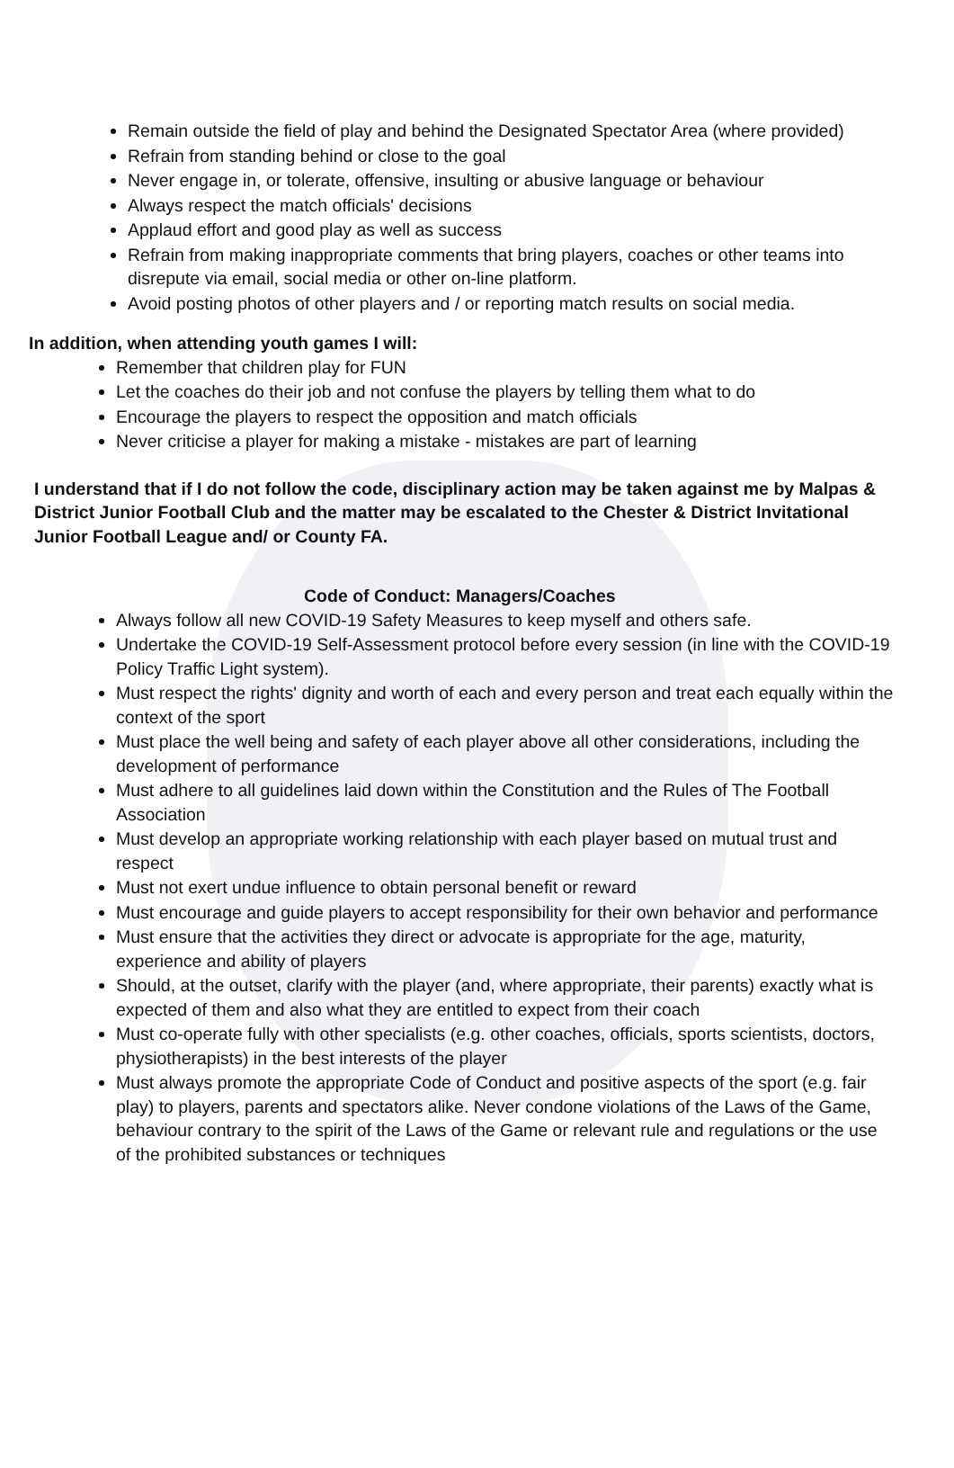Remain outside the field of play and behind the Designated Spectator Area (where provided)
Refrain from standing behind or close to the goal
Never engage in, or tolerate, offensive, insulting or abusive language or behaviour
Always respect the match officials' decisions
Applaud effort and good play as well as success
Refrain from making inappropriate comments that bring players, coaches or other teams into disrepute via email, social media or other on-line platform.
Avoid posting photos of other players and / or reporting match results on social media.
In addition, when attending youth games I will:
Remember that children play for FUN
Let the coaches do their job and not confuse the players by telling them what to do
Encourage the players to respect the opposition and match officials
Never criticise a player for making a mistake - mistakes are part of learning
I understand that if I do not follow the code, disciplinary action may be taken against me by Malpas & District Junior Football Club and the matter may be escalated to the Chester & District Invitational Junior Football League and/ or County FA.
Code of Conduct: Managers/Coaches
Always follow all new COVID-19 Safety Measures to keep myself and others safe.
Undertake the COVID-19 Self-Assessment protocol before every session (in line with the COVID-19 Policy Traffic Light system).
Must respect the rights' dignity and worth of each and every person and treat each equally within the context of the sport
Must place the well being and safety of each player above all other considerations, including the development of performance
Must adhere to all guidelines laid down within the Constitution and the Rules of The Football Association
Must develop an appropriate working relationship with each player based on mutual trust and respect
Must not exert undue influence to obtain personal benefit or reward
Must encourage and guide players to accept responsibility for their own behavior and performance
Must ensure that the activities they direct or advocate is appropriate for the age, maturity, experience and ability of players
Should, at the outset, clarify with the player (and, where appropriate, their parents) exactly what is expected of them and also what they are entitled to expect from their coach
Must co-operate fully with other specialists (e.g. other coaches, officials, sports scientists, doctors, physiotherapists) in the best interests of the player
Must always promote the appropriate Code of Conduct and positive aspects of the sport (e.g. fair play) to players, parents and spectators alike. Never condone violations of the Laws of the Game, behaviour contrary to the spirit of the Laws of the Game or relevant rule and regulations or the use of the prohibited substances or techniques